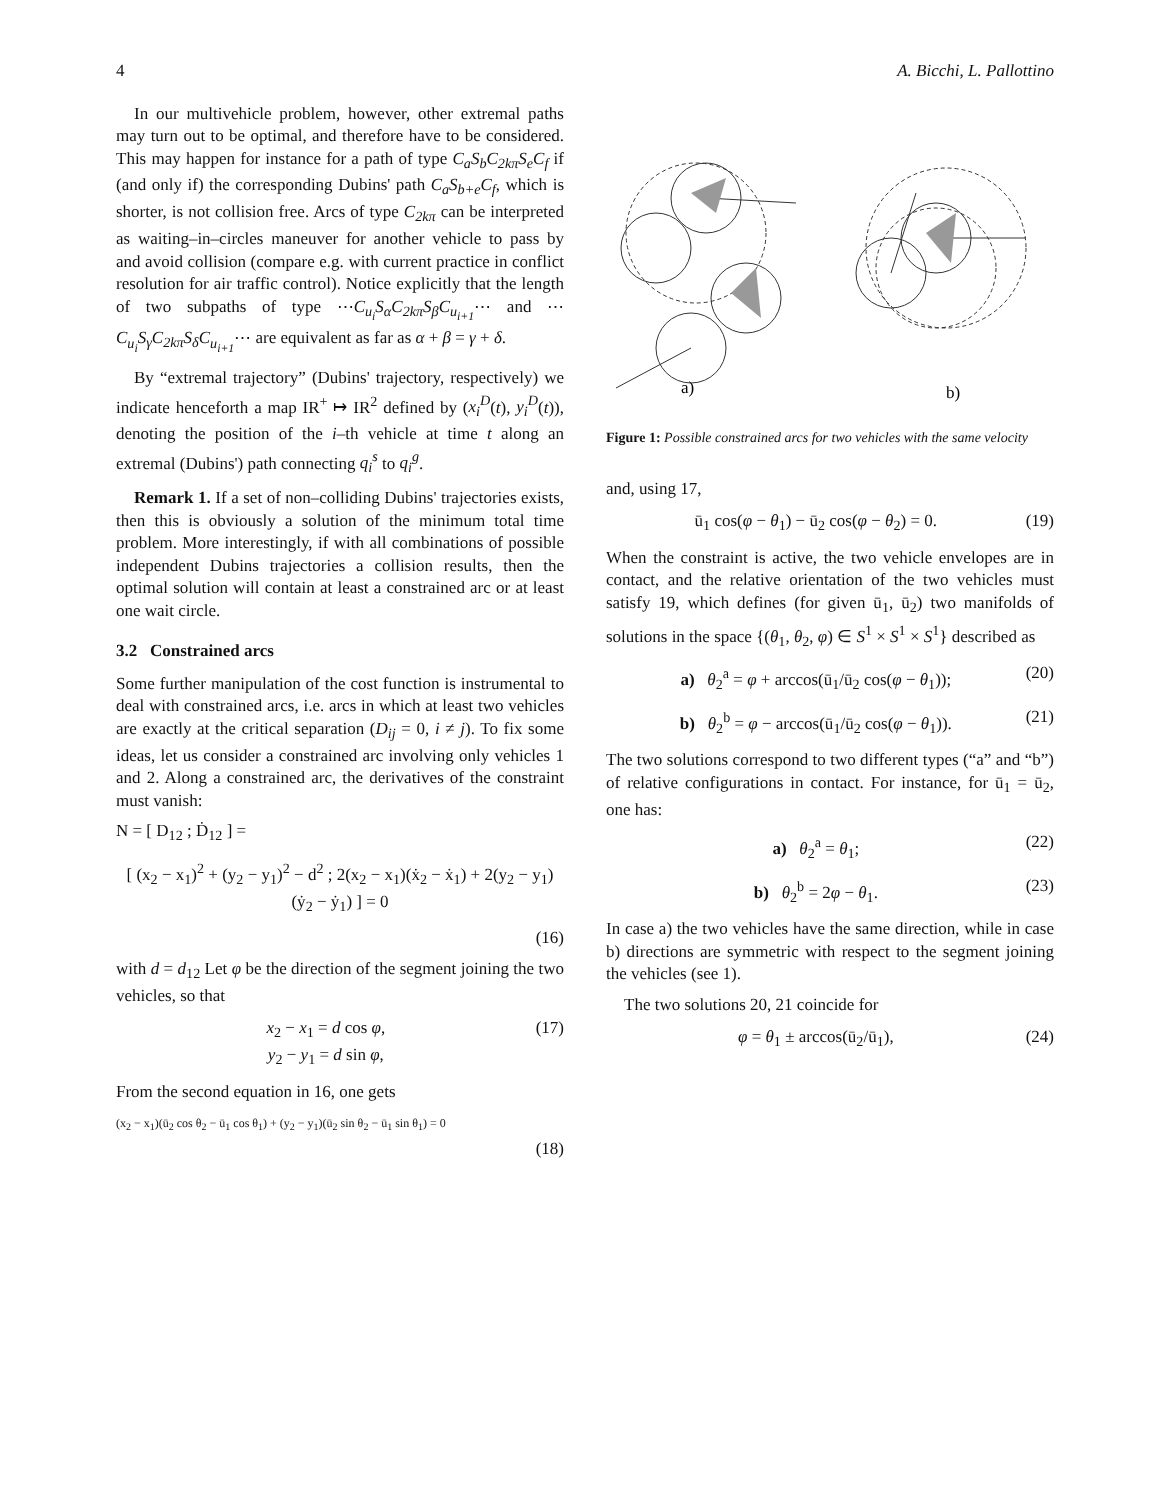4 A. Bicchi, L. Pallottino
In our multivehicle problem, however, other extremal paths may turn out to be optimal, and therefore have to be considered. This may happen for instance for a path of type C<sub>a</sub>S<sub>b</sub>C<sub>2kπ</sub>S<sub>e</sub>C<sub>f</sub> if (and only if) the corresponding Dubins' path C<sub>a</sub>S<sub>b+e</sub>C<sub>f</sub>, which is shorter, is not collision free. Arcs of type C<sub>2kπ</sub> can be interpreted as waiting–in–circles maneuver for another vehicle to pass by and avoid collision (compare e.g. with current practice in conflict resolution for air traffic control). Notice explicitly that the length of two subpaths of type ⋯C<sub>u<sub>i</sub></sub>S<sub>α</sub>C<sub>2kπ</sub>S<sub>β</sub>C<sub>u<sub>i+1</sub></sub>⋯ and ⋯C<sub>u<sub>i</sub></sub>S<sub>γ</sub>C<sub>2kπ</sub>S<sub>δ</sub>C<sub>u<sub>i+1</sub></sub>⋯ are equivalent as far as α + β = γ + δ.
By “extremal trajectory” (Dubins' trajectory, respectively) we indicate henceforth a map IR<sup>+</sup> ↦ IR<sup>2</sup> defined by (x<sub>i</sub><sup>D</sup>(t), y<sub>i</sub><sup>D</sup>(t)), denoting the position of the i–th vehicle at time t along an extremal (Dubins') path connecting q<sub>i</sub><sup>s</sup> to q<sub>i</sub><sup>g</sup>.
Remark 1. If a set of non–colliding Dubins' trajectories exists, then this is obviously a solution of the minimum total time problem. More interestingly, if with all combinations of possible independent Dubins trajectories a collision results, then the optimal solution will contain at least a constrained arc or at least one wait circle.
3.2 Constrained arcs
Some further manipulation of the cost function is instrumental to deal with constrained arcs, i.e. arcs in which at least two vehicles are exactly at the critical separation (D<sub>ij</sub> = 0, i ≠ j). To fix some ideas, let us consider a constrained arc involving only vehicles 1 and 2. Along a constrained arc, the derivatives of the constraint must vanish:
N = [ D<sub>12</sub> ; Ḋ<sub>12</sub> ] =
[ (x<sub>2</sub> − x<sub>1</sub>)<sup>2</sup> + (y<sub>2</sub> − y<sub>1</sub>)<sup>2</sup> − d<sup>2</sup> ; 2(x<sub>2</sub> − x<sub>1</sub>)(ẋ<sub>2</sub> − ẋ<sub>1</sub>) + 2(y<sub>2</sub> − y<sub>1</sub>)(ẏ<sub>2</sub> − ẏ<sub>1</sub>) ] = 0
(16)
with d = d<sub>12</sub> Let φ be the direction of the segment joining the two vehicles, so that
x<sub>2</sub> − x<sub>1</sub> = d cos φ,
y<sub>2</sub> − y<sub>1</sub> = d sin φ, (17)
From the second equation in 16, one gets
(x<sub>2</sub> − x<sub>1</sub>)(ū<sub>2</sub> cos θ<sub>2</sub> − ū<sub>1</sub> cos θ<sub>1</sub>) + (y<sub>2</sub> − y<sub>1</sub>)(ū<sub>2</sub> sin θ<sub>2</sub> − ū<sub>1</sub> sin θ<sub>1</sub>) = 0
(18)
a)
b)
Figure 1: Possible constrained arcs for two vehicles with the same velocity
and, using 17,
ū<sub>1</sub> cos(φ − θ<sub>1</sub>) − ū<sub>2</sub> cos(φ − θ<sub>2</sub>) = 0. (19)
When the constraint is active, the two vehicle envelopes are in contact, and the relative orientation of the two vehicles must satisfy 19, which defines (for given ū<sub>1</sub>, ū<sub>2</sub>) two manifolds of solutions in the space {(θ<sub>1</sub>, θ<sub>2</sub>, φ) ∈ S<sup>1</sup> × S<sup>1</sup> × S<sup>1</sup>} described as
a) θ<sub>2</sub><sup>a</sup> = φ + arccos(ū<sub>1</sub>/ū<sub>2</sub> cos(φ − θ<sub>1</sub>)); (20)
b) θ<sub>2</sub><sup>b</sup> = φ − arccos(ū<sub>1</sub>/ū<sub>2</sub> cos(φ − θ<sub>1</sub>)). (21)
The two solutions correspond to two different types (“a” and “b”) of relative configurations in contact. For instance, for ū<sub>1</sub> = ū<sub>2</sub>, one has:
a) θ<sub>2</sub><sup>a</sup> = θ<sub>1</sub>; (22)
b) θ<sub>2</sub><sup>b</sup> = 2φ − θ<sub>1</sub>. (23)
In case a) the two vehicles have the same direction, while in case b) directions are symmetric with respect to the segment joining the vehicles (see 1).
The two solutions 20, 21 coincide for
φ = θ<sub>1</sub> ± arccos(ū<sub>2</sub>/ū<sub>1</sub>), (24)